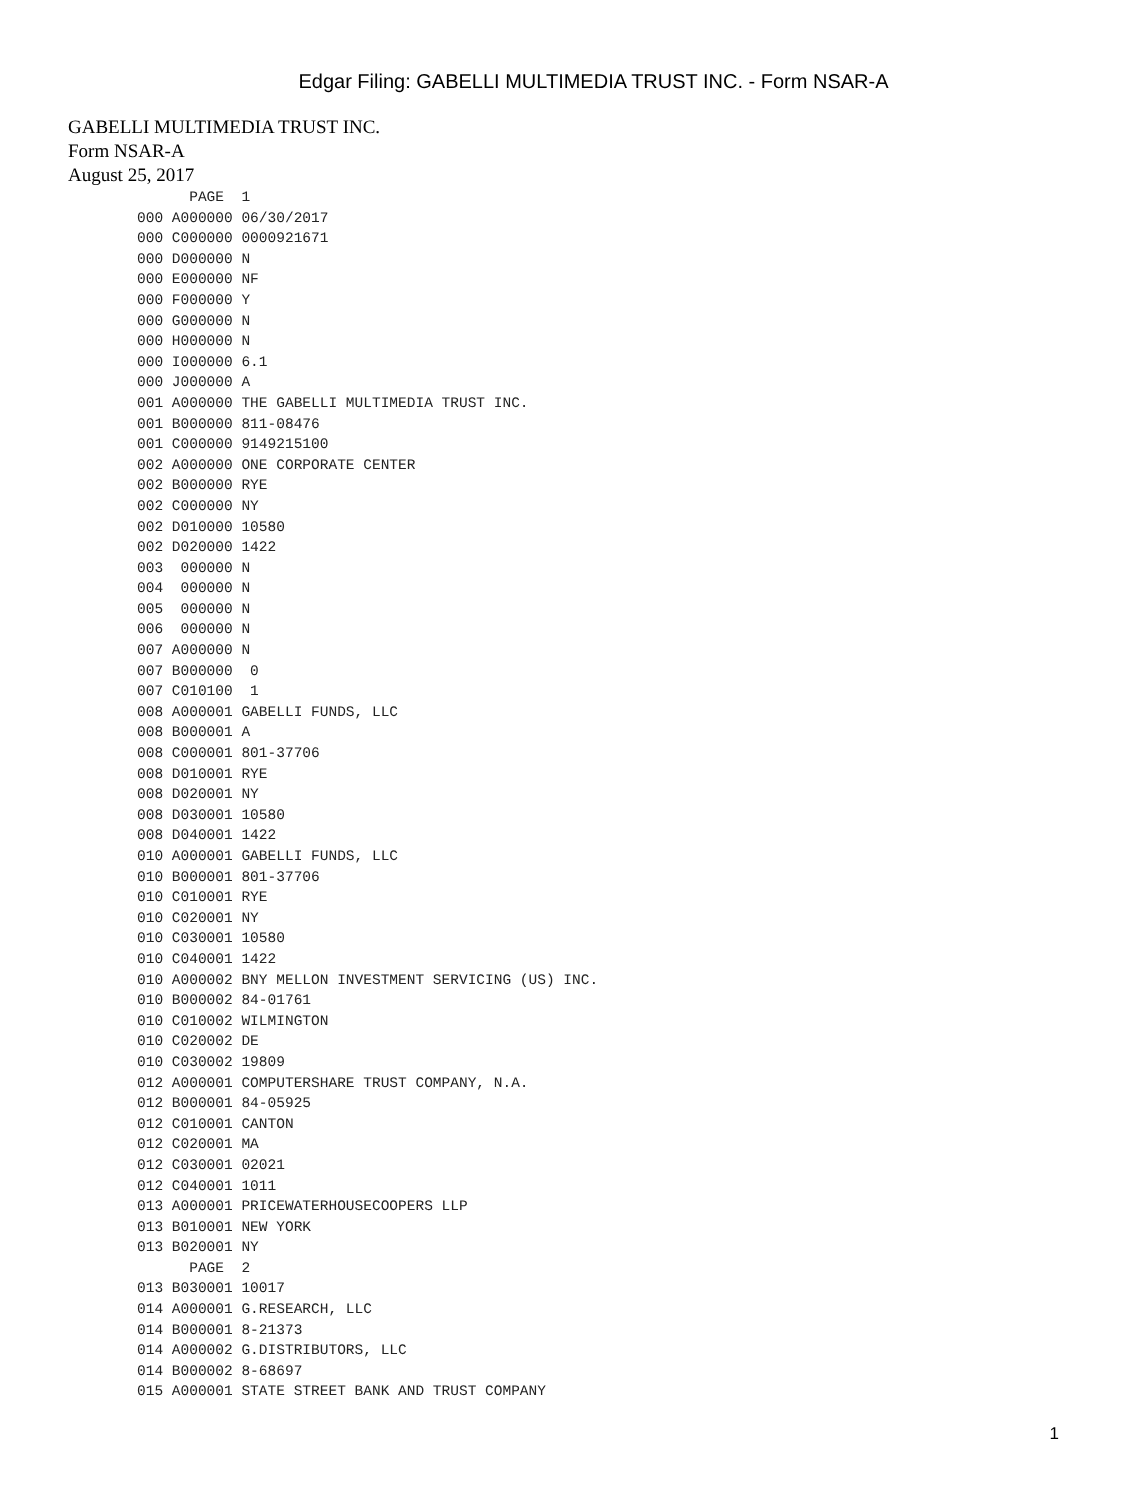Edgar Filing: GABELLI MULTIMEDIA TRUST INC. - Form NSAR-A
GABELLI MULTIMEDIA TRUST INC.
Form NSAR-A
August 25, 2017
      PAGE  1
000 A000000 06/30/2017
000 C000000 0000921671
000 D000000 N
000 E000000 NF
000 F000000 Y
000 G000000 N
000 H000000 N
000 I000000 6.1
000 J000000 A
001 A000000 THE GABELLI MULTIMEDIA TRUST INC.
001 B000000 811-08476
001 C000000 9149215100
002 A000000 ONE CORPORATE CENTER
002 B000000 RYE
002 C000000 NY
002 D010000 10580
002 D020000 1422
003  000000 N
004  000000 N
005  000000 N
006  000000 N
007 A000000 N
007 B000000  0
007 C010100  1
008 A000001 GABELLI FUNDS, LLC
008 B000001 A
008 C000001 801-37706
008 D010001 RYE
008 D020001 NY
008 D030001 10580
008 D040001 1422
010 A000001 GABELLI FUNDS, LLC
010 B000001 801-37706
010 C010001 RYE
010 C020001 NY
010 C030001 10580
010 C040001 1422
010 A000002 BNY MELLON INVESTMENT SERVICING (US) INC.
010 B000002 84-01761
010 C010002 WILMINGTON
010 C020002 DE
010 C030002 19809
012 A000001 COMPUTERSHARE TRUST COMPANY, N.A.
012 B000001 84-05925
012 C010001 CANTON
012 C020001 MA
012 C030001 02021
012 C040001 1011
013 A000001 PRICEWATERHOUSECOOPERS LLP
013 B010001 NEW YORK
013 B020001 NY
      PAGE  2
013 B030001 10017
014 A000001 G.RESEARCH, LLC
014 B000001 8-21373
014 A000002 G.DISTRIBUTORS, LLC
014 B000002 8-68697
015 A000001 STATE STREET BANK AND TRUST COMPANY
1